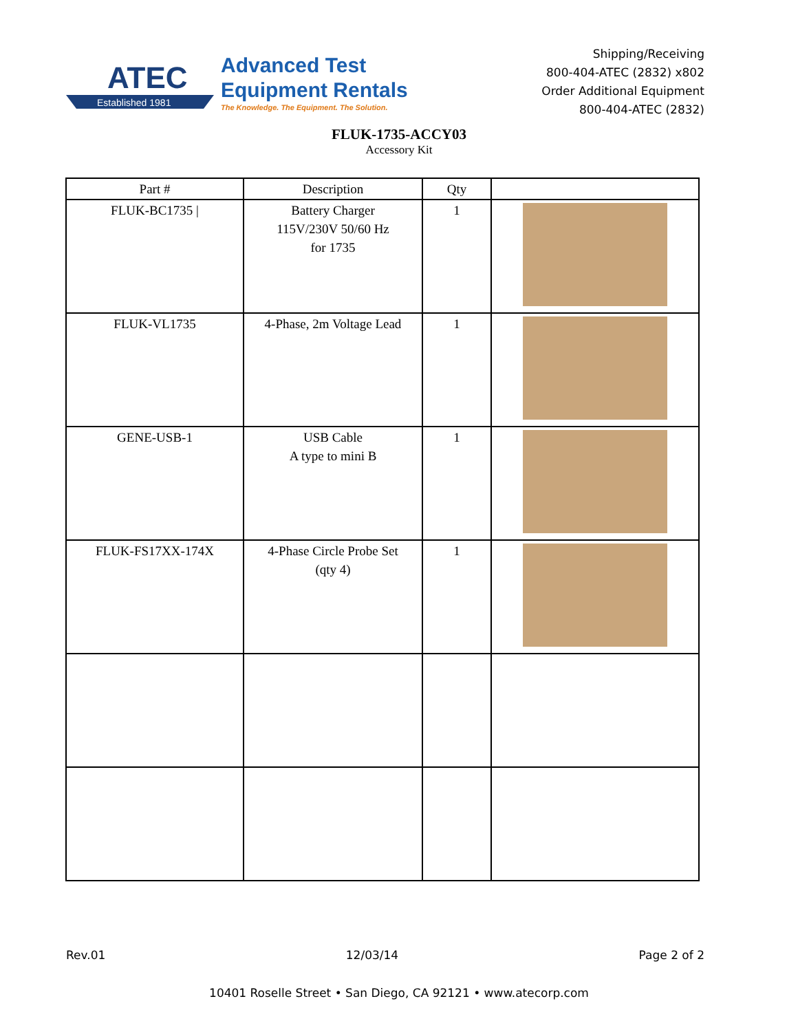Established 1981
ATEC
Advanced Test
Equipment Rentals
The Knowledge. The Equipment. The Solution.
Shipping/Receiving
800-404-ATEC (2832) x802
Order Additional Equipment
800-404-ATEC (2832)
FLUK-1735-ACCY03
Accessory Kit
| Part # | Description | Qty | |
| --- | --- | --- | --- |
| FLUK-BC1735 / | Battery Charger 115V/230V 50/60 Hz for 1735 | 1 | |
| FLUK-VL1735 | 4-Phase, 2m Voltage Lead | 1 | |
| GENE-USB-1 | USB Cable A type to mini B | 1 | |
| FLUK-FS17XX-174X | 4-Phase Circle Probe Set (qty 4) | 1 | |
Rev.01 12/03/14 Page 2 of 2
10401 Roselle Street • San Diego, CA 92121 • www.atecorp.com